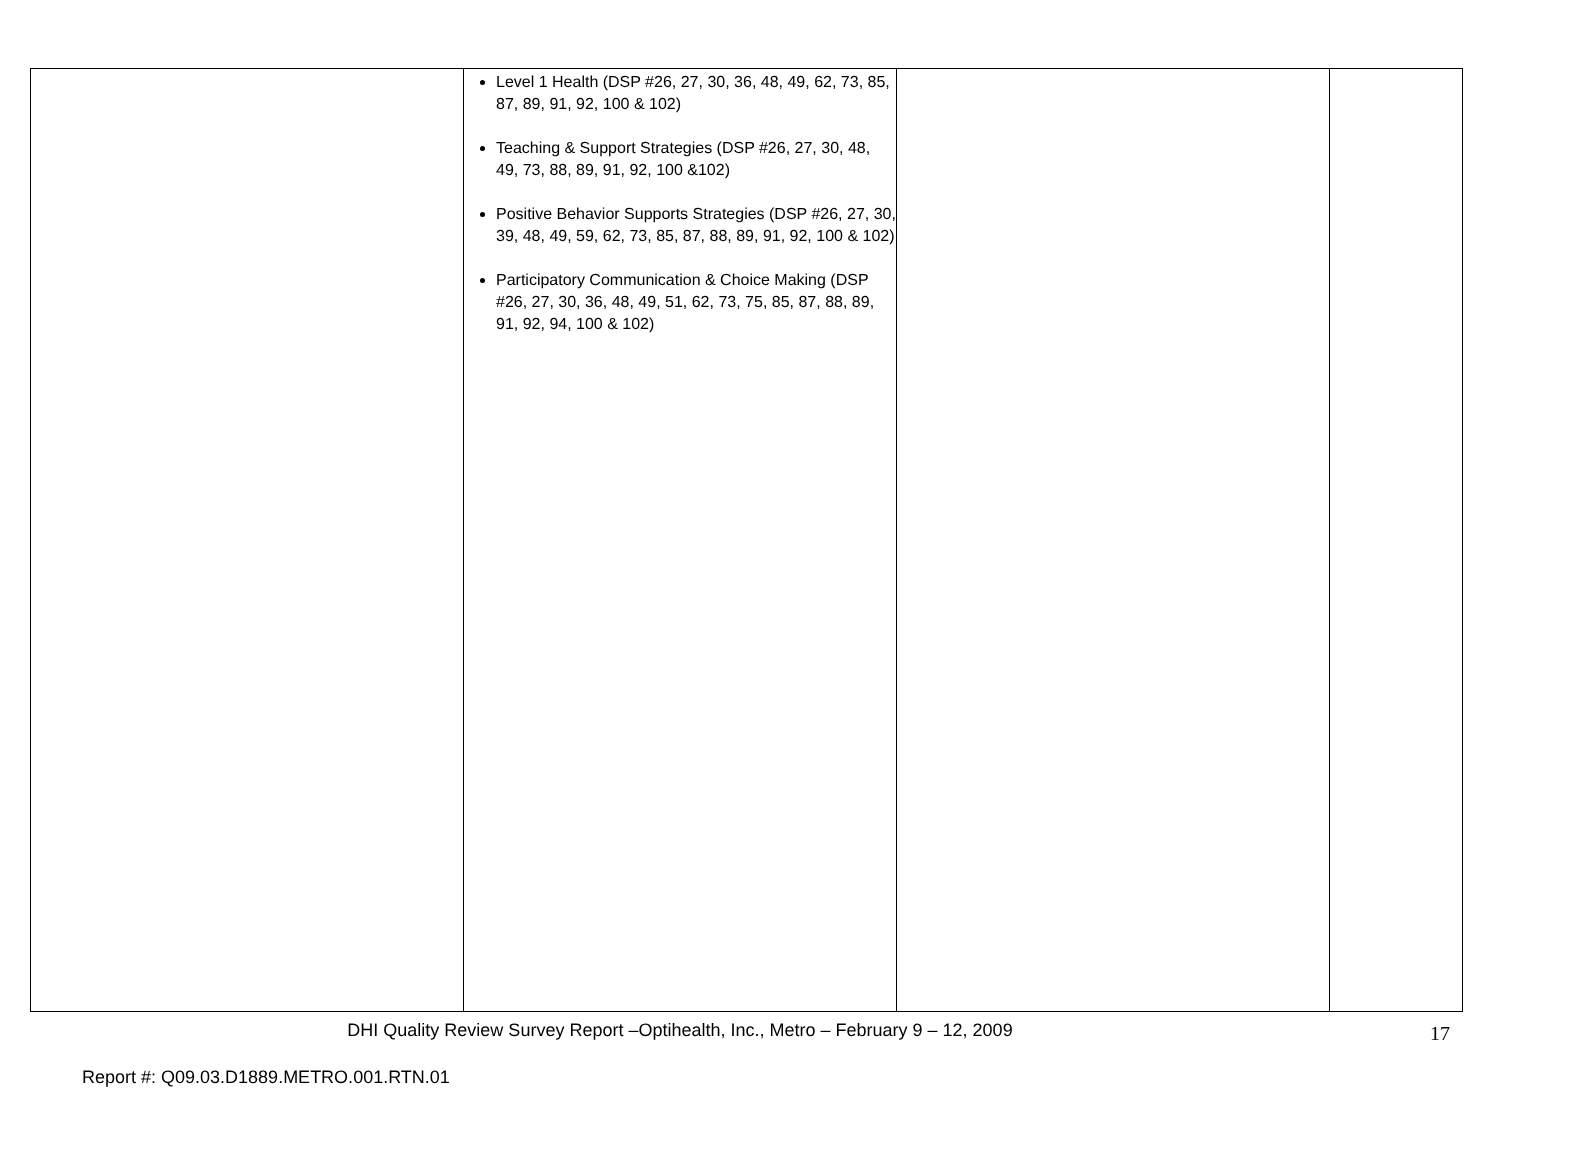| | Level 1 Health (DSP #26, 27, 30, 36, 48, 49, 62, 73, 85, 87, 89, 91, 92, 100 & 102) Teaching & Support Strategies (DSP #26, 27, 30, 48, 49, 73, 88, 89, 91, 92, 100 &102) Positive Behavior Supports Strategies (DSP #26, 27, 30, 39, 48, 49, 59, 62, 73, 85, 87, 88, 89, 91, 92, 100 & 102) Participatory Communication & Choice Making (DSP #26, 27, 30, 36, 48, 49, 51, 62, 73, 75, 85, 87, 88, 89, 91, 92, 94, 100 & 102) | | |
DHI Quality Review Survey Report –Optihealth, Inc., Metro – February 9 – 12, 2009 17
Report #: Q09.03.D1889.METRO.001.RTN.01